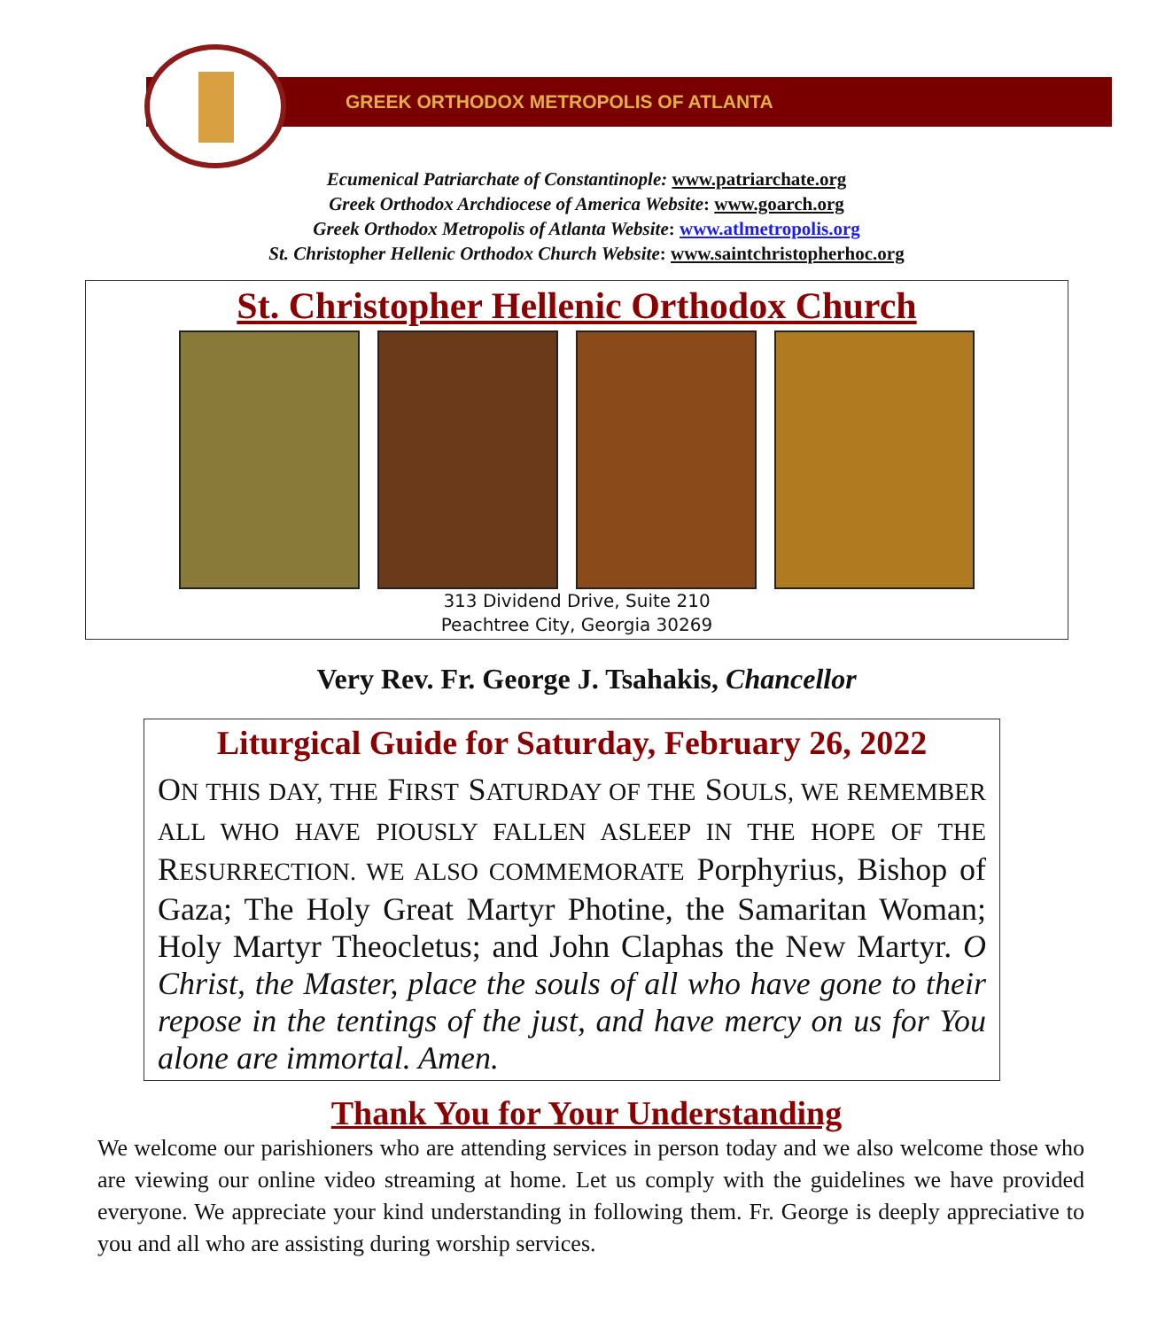GREEK ORTHODOX METROPOLIS OF ATLANTA
Ecumenical Patriarchate of Constantinople: www.patriarchate.org
Greek Orthodox Archdiocese of America Website: www.goarch.org
Greek Orthodox Metropolis of Atlanta Website: www.atlmetropolis.org
St. Christopher Hellenic Orthodox Church Website: www.saintchristopherhoc.org
St. Christopher Hellenic Orthodox Church
313 Dividend Drive, Suite 210
Peachtree City, Georgia 30269
Very Rev. Fr. George J. Tsahakis, Chancellor
Liturgical Guide for Saturday, February 26, 2022
ON THIS DAY, THE FIRST SATURDAY OF THE SOULS, WE REMEMBER ALL WHO HAVE PIOUSLY FALLEN ASLEEP IN THE HOPE OF THE RESURRECTION. WE ALSO COMMEMORATE Porphyrius, Bishop of Gaza; The Holy Great Martyr Photine, the Samaritan Woman; Holy Martyr Theocletus; and John Claphas the New Martyr. O Christ, the Master, place the souls of all who have gone to their repose in the tentings of the just, and have mercy on us for You alone are immortal. Amen.
Thank You for Your Understanding
We welcome our parishioners who are attending services in person today and we also welcome those who are viewing our online video streaming at home. Let us comply with the guidelines we have provided everyone. We appreciate your kind understanding in following them. Fr. George is deeply appreciative to you and all who are assisting during worship services.